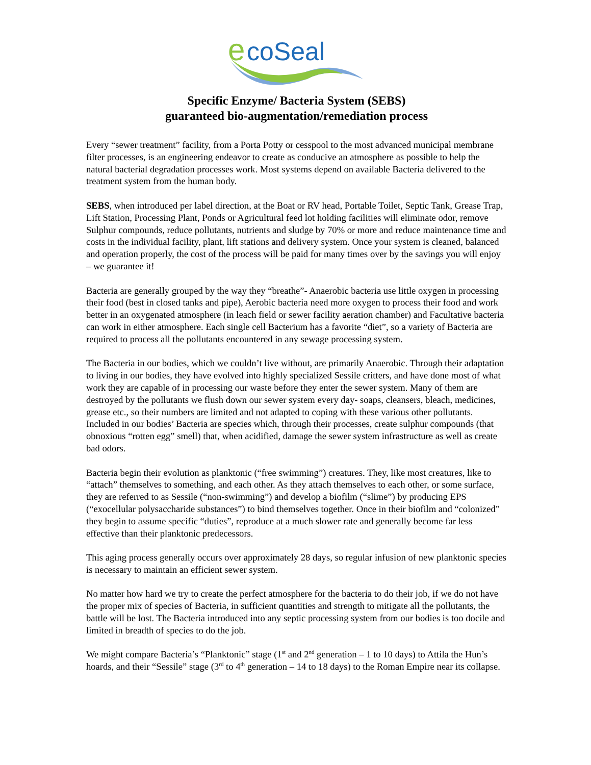e
coSeal
Specific Enzyme/ Bacteria System (SEBS)
guaranteed bio-augmentation/remediation process
Every “sewer treatment” facility, from a Porta Potty or cesspool to the most advanced municipal membrane filter processes, is an engineering endeavor to create as conducive an atmosphere as possible to help the natural bacterial degradation processes work. Most systems depend on available Bacteria delivered to the treatment system from the human body.
SEBS, when introduced per label direction, at the Boat or RV head, Portable Toilet, Septic Tank, Grease Trap, Lift Station, Processing Plant, Ponds or Agricultural feed lot holding facilities will eliminate odor, remove Sulphur compounds, reduce pollutants, nutrients and sludge by 70% or more and reduce maintenance time and costs in the individual facility, plant, lift stations and delivery system. Once your system is cleaned, balanced and operation properly, the cost of the process will be paid for many times over by the savings you will enjoy – we guarantee it!
Bacteria are generally grouped by the way they “breathe”- Anaerobic bacteria use little oxygen in processing their food (best in closed tanks and pipe), Aerobic bacteria need more oxygen to process their food and work better in an oxygenated atmosphere (in leach field or sewer facility aeration chamber) and Facultative bacteria can work in either atmosphere. Each single cell Bacterium has a favorite “diet”, so a variety of Bacteria are required to process all the pollutants encountered in any sewage processing system.
The Bacteria in our bodies, which we couldn’t live without, are primarily Anaerobic. Through their adaptation to living in our bodies, they have evolved into highly specialized Sessile critters, and have done most of what work they are capable of in processing our waste before they enter the sewer system. Many of them are destroyed by the pollutants we flush down our sewer system every day- soaps, cleansers, bleach, medicines, grease etc., so their numbers are limited and not adapted to coping with these various other pollutants. Included in our bodies’ Bacteria are species which, through their processes, create sulphur compounds (that obnoxious “rotten egg” smell) that, when acidified, damage the sewer system infrastructure as well as create bad odors.
Bacteria begin their evolution as planktonic (“free swimming”) creatures. They, like most creatures, like to “attach” themselves to something, and each other. As they attach themselves to each other, or some surface, they are referred to as Sessile (“non-swimming”) and develop a biofilm (“slime”) by producing EPS (“exocellular polysaccharide substances”) to bind themselves together. Once in their biofilm and “colonized” they begin to assume specific “duties”, reproduce at a much slower rate and generally become far less effective than their planktonic predecessors.
This aging process generally occurs over approximately 28 days, so regular infusion of new planktonic species is necessary to maintain an efficient sewer system.
No matter how hard we try to create the perfect atmosphere for the bacteria to do their job, if we do not have the proper mix of species of Bacteria, in sufficient quantities and strength to mitigate all the pollutants, the battle will be lost. The Bacteria introduced into any septic processing system from our bodies is too docile and limited in breadth of species to do the job.
We might compare Bacteria’s “Planktonic” stage (1<sup>st</sup> and 2<sup>nd</sup> generation – 1 to 10 days) to Attila the Hun’s hoards, and their “Sessile” stage (3<sup>rd</sup> to 4<sup>th</sup> generation – 14 to 18 days) to the Roman Empire near its collapse.